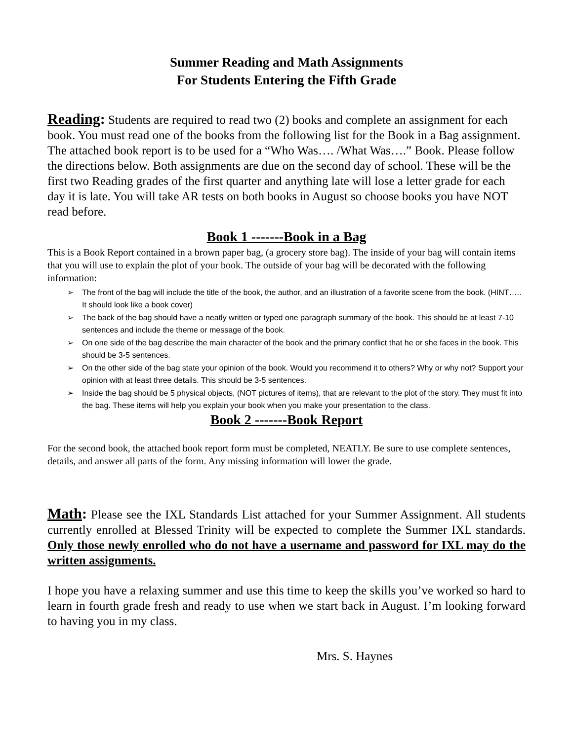Summer Reading and Math Assignments
For Students Entering the Fifth Grade
Reading: Students are required to read two (2) books and complete an assignment for each book. You must read one of the books from the following list for the Book in a Bag assignment. The attached book report is to be used for a “Who Was…. /What Was….” Book. Please follow the directions below. Both assignments are due on the second day of school. These will be the first two Reading grades of the first quarter and anything late will lose a letter grade for each day it is late. You will take AR tests on both books in August so choose books you have NOT read before.
Book 1 -------Book in a Bag
This is a Book Report contained in a brown paper bag, (a grocery store bag). The inside of your bag will contain items that you will use to explain the plot of your book. The outside of your bag will be decorated with the following information:
➢ The front of the bag will include the title of the book, the author, and an illustration of a favorite scene from the book. (HINT….. It should look like a book cover)
➢ The back of the bag should have a neatly written or typed one paragraph summary of the book. This should be at least 7-10 sentences and include the theme or message of the book.
➢ On one side of the bag describe the main character of the book and the primary conflict that he or she faces in the book. This should be 3-5 sentences.
➢ On the other side of the bag state your opinion of the book. Would you recommend it to others? Why or why not? Support your opinion with at least three details. This should be 3-5 sentences.
➢ Inside the bag should be 5 physical objects, (NOT pictures of items), that are relevant to the plot of the story. They must fit into the bag. These items will help you explain your book when you make your presentation to the class.
Book 2 -------Book Report
For the second book, the attached book report form must be completed, NEATLY. Be sure to use complete sentences, details, and answer all parts of the form. Any missing information will lower the grade.
Math: Please see the IXL Standards List attached for your Summer Assignment. All students currently enrolled at Blessed Trinity will be expected to complete the Summer IXL standards. Only those newly enrolled who do not have a username and password for IXL may do the written assignments.
I hope you have a relaxing summer and use this time to keep the skills you’ve worked so hard to learn in fourth grade fresh and ready to use when we start back in August. I’m looking forward to having you in my class.
Mrs. S. Haynes